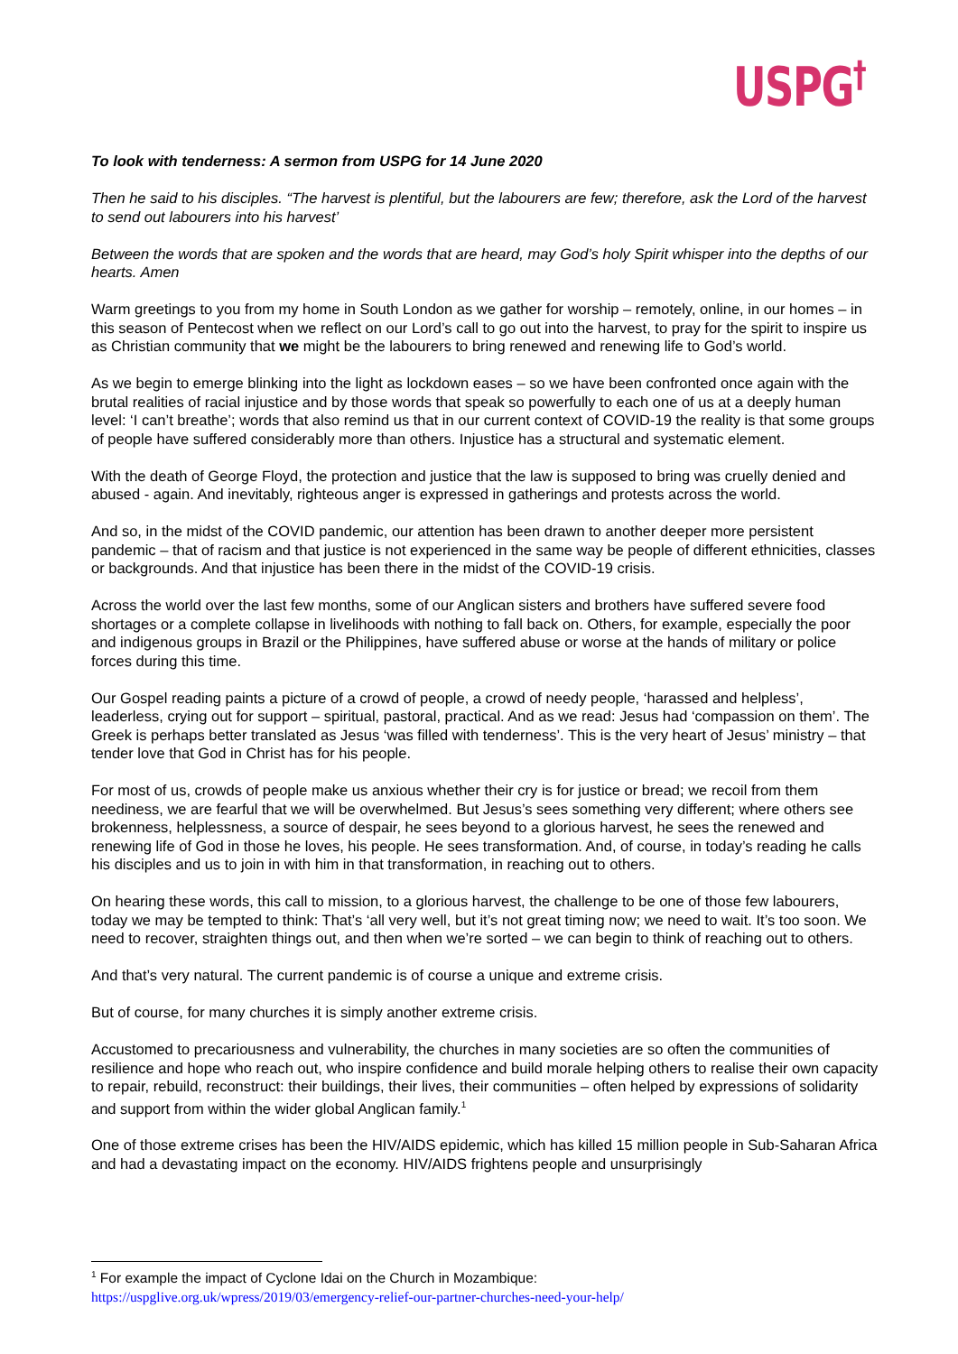USPG<sup>†</sup>
To look with tenderness: A sermon from USPG for 14 June 2020
Then he said to his disciples. “The harvest is plentiful, but the labourers are few; therefore, ask the Lord of the harvest to send out labourers into his harvest’
Between the words that are spoken and the words that are heard, may God’s holy Spirit whisper into the depths of our hearts. Amen
Warm greetings to you from my home in South London as we gather for worship – remotely, online, in our homes – in this season of Pentecost when we reflect on our Lord’s call to go out into the harvest, to pray for the spirit to inspire us as Christian community that we might be the labourers to bring renewed and renewing life to God’s world.
As we begin to emerge blinking into the light as lockdown eases – so we have been confronted once again with the brutal realities of racial injustice and by those words that speak so powerfully to each one of us at a deeply human level: ‘I can’t breathe’; words that also remind us that in our current context of COVID-19 the reality is that some groups of people have suffered considerably more than others. Injustice has a structural and systematic element.
With the death of George Floyd, the protection and justice that the law is supposed to bring was cruelly denied and abused - again. And inevitably, righteous anger is expressed in gatherings and protests across the world.
And so, in the midst of the COVID pandemic, our attention has been drawn to another deeper more persistent pandemic – that of racism and that justice is not experienced in the same way be people of different ethnicities, classes or backgrounds. And that injustice has been there in the midst of the COVID-19 crisis.
Across the world over the last few months, some of our Anglican sisters and brothers have suffered severe food shortages or a complete collapse in livelihoods with nothing to fall back on. Others, for example, especially the poor and indigenous groups in Brazil or the Philippines, have suffered abuse or worse at the hands of military or police forces during this time.
Our Gospel reading paints a picture of a crowd of people, a crowd of needy people, ‘harassed and helpless’, leaderless, crying out for support – spiritual, pastoral, practical. And as we read: Jesus had ‘compassion on them’. The Greek is perhaps better translated as Jesus ‘was filled with tenderness’. This is the very heart of Jesus’ ministry – that tender love that God in Christ has for his people.
For most of us, crowds of people make us anxious whether their cry is for justice or bread; we recoil from them neediness, we are fearful that we will be overwhelmed. But Jesus’s sees something very different; where others see brokenness, helplessness, a source of despair, he sees beyond to a glorious harvest, he sees the renewed and renewing life of God in those he loves, his people. He sees transformation. And, of course, in today’s reading he calls his disciples and us to join in with him in that transformation, in reaching out to others.
On hearing these words, this call to mission, to a glorious harvest, the challenge to be one of those few labourers, today we may be tempted to think: That’s ‘all very well, but it’s not great timing now; we need to wait. It’s too soon. We need to recover, straighten things out, and then when we’re sorted – we can begin to think of reaching out to others.
And that’s very natural. The current pandemic is of course a unique and extreme crisis.
But of course, for many churches it is simply another extreme crisis.
Accustomed to precariousness and vulnerability, the churches in many societies are so often the communities of resilience and hope who reach out, who inspire confidence and build morale helping others to realise their own capacity to repair, rebuild, reconstruct: their buildings, their lives, their communities – often helped by expressions of solidarity and support from within the wider global Anglican family.<sup>1</sup>
One of those extreme crises has been the HIV/AIDS epidemic, which has killed 15 million people in Sub-Saharan Africa and had a devastating impact on the economy. HIV/AIDS frightens people and unsurprisingly
<sup>1</sup> For example the impact of Cyclone Idai on the Church in Mozambique:
https://uspglive.org.uk/wpress/2019/03/emergency-relief-our-partner-churches-need-your-help/